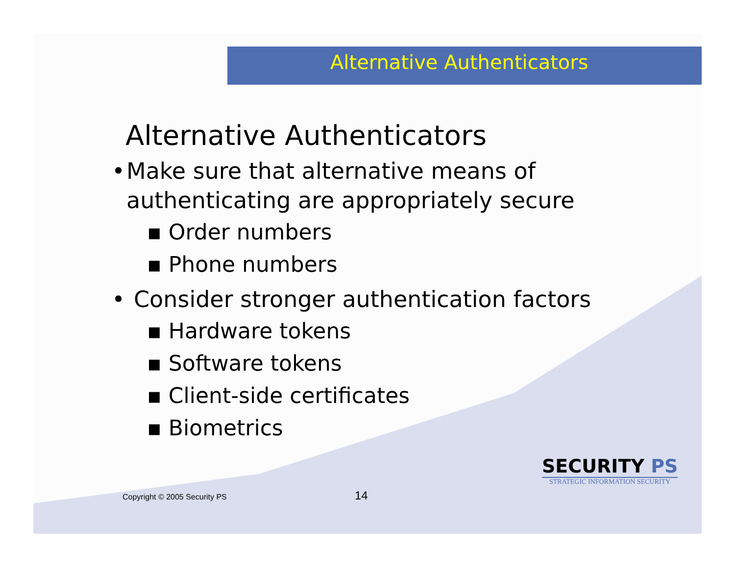Alternative Authenticators
Alternative Authenticators
• Make sure that alternative means of authenticating are appropriately secure
▪ Order numbers
▪ Phone numbers
• Consider stronger authentication factors
▪ Hardware tokens
▪ Software tokens
▪ Client-side certificates
▪ Biometrics
Copyright © 2005 Security PS 14
SECURITY PS
STRATEGIC INFORMATION SECURITY